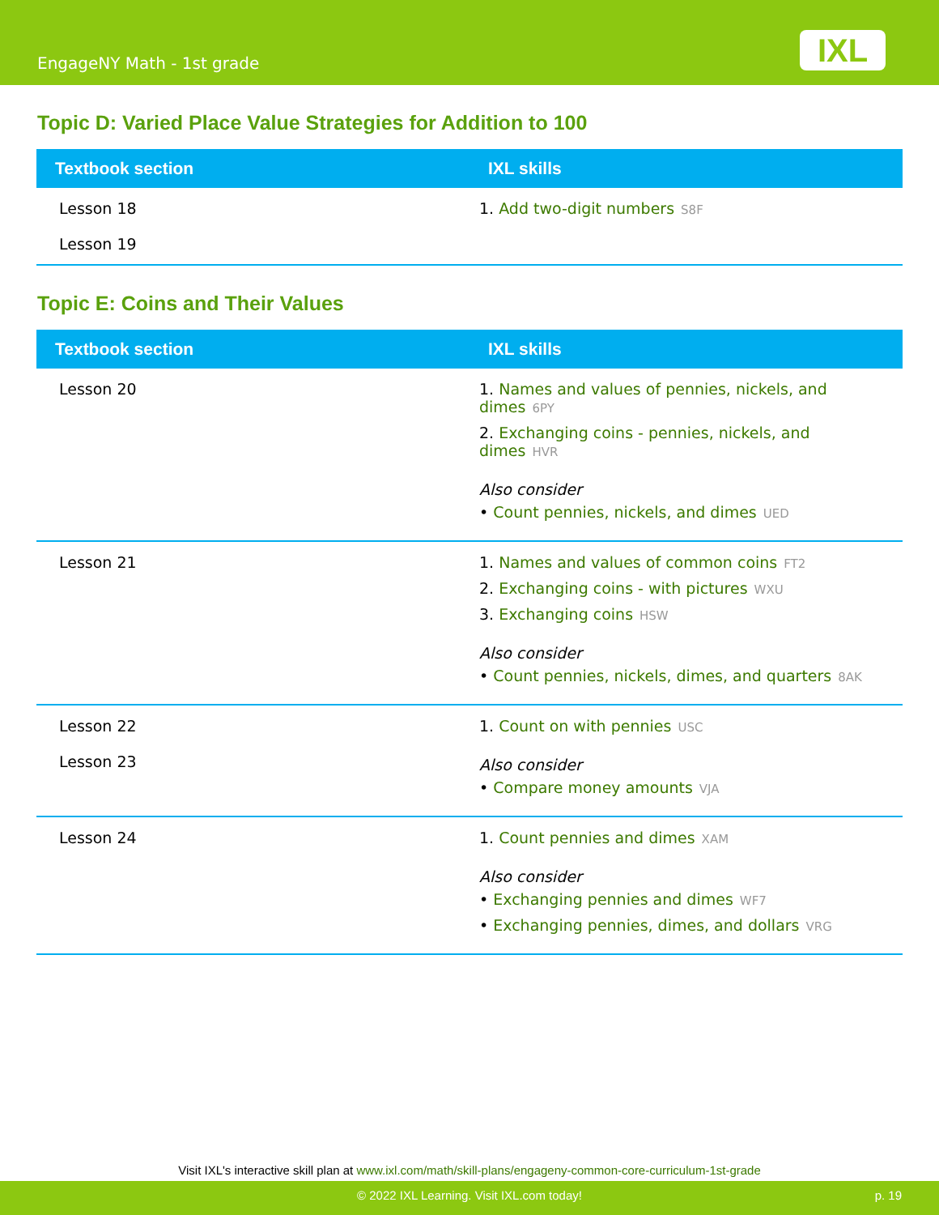EngageNY Math - 1st grade IXL
Topic D: Varied Place Value Strategies for Addition to 100
| Textbook section | IXL skills |
| --- | --- |
| Lesson 18 Lesson 19 | 1. Add two-digit numbers S8F |
Topic E: Coins and Their Values
| Textbook section | IXL skills |
| --- | --- |
| Lesson 20 | 1. Names and values of pennies, nickels, and dimes 6PY 2. Exchanging coins - pennies, nickels, and dimes HVR Also consider • Count pennies, nickels, and dimes UED |
| Lesson 21 | 1. Names and values of common coins FT2 2. Exchanging coins - with pictures WXU 3. Exchanging coins HSW Also consider • Count pennies, nickels, dimes, and quarters 8AK |
| Lesson 22 Lesson 23 | 1. Count on with pennies USC Also consider • Compare money amounts VJA |
| Lesson 24 | 1. Count pennies and dimes XAM Also consider • Exchanging pennies and dimes WF7 • Exchanging pennies, dimes, and dollars VRG |
Visit IXL's interactive skill plan at www.ixl.com/math/skill-plans/engageny-common-core-curriculum-1st-grade
© 2022 IXL Learning. Visit IXL.com today! p. 19